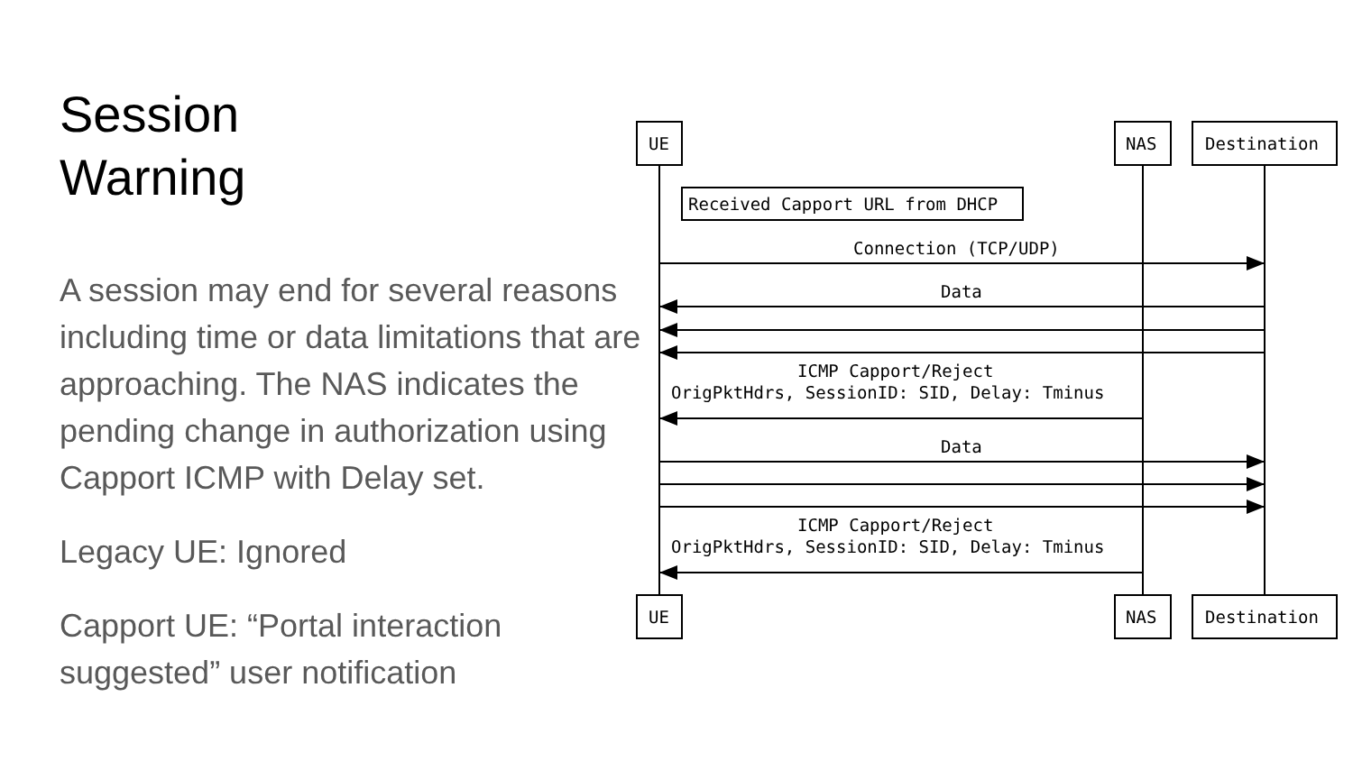Session
Warning
A session may end for several reasons including time or data limitations that are approaching. The NAS indicates the pending change in authorization using Capport ICMP with Delay set.
Legacy UE: Ignored
Capport UE: “Portal interaction suggested” user notification
UE
NAS
Destination
UE
NAS
Destination
Received Capport URL from DHCP
Connection (TCP/UDP)
Data
ICMP Capport/Reject
OrigPktHdrs, SessionID: SID, Delay: Tminus
Data
ICMP Capport/Reject
OrigPktHdrs, SessionID: SID, Delay: Tminus